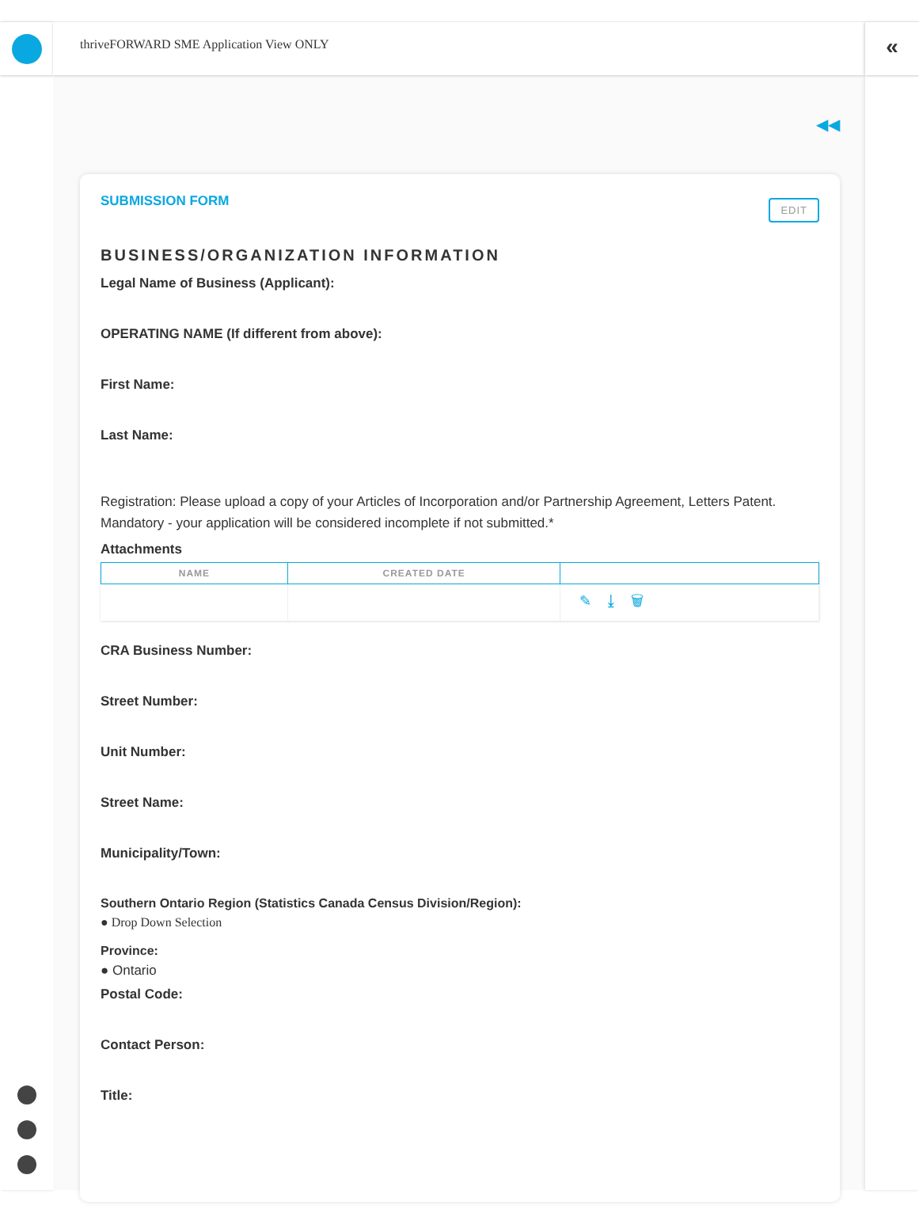thriveFORWARD SME Application View ONLY
◀◀
SUBMISSION FORM EDIT
BUSINESS/ORGANIZATION INFORMATION
Legal Name of Business (Applicant):
OPERATING NAME (If different from above):
First Name:
Last Name:
Registration: Please upload a copy of your Articles of Incorporation and/or Partnership Agreement, Letters Patent. Mandatory - your application will be considered incomplete if not submitted.*
Attachments
| NAME | CREATED DATE | |
| --- | --- | --- |
| | | ✎ ⤓ 🗑 |
CRA Business Number:
Street Number:
Unit Number:
Street Name:
Municipality/Town:
Southern Ontario Region (Statistics Canada Census Division/Region):
● Drop Down Selection
Province:
● Ontario
Postal Code:
Contact Person:
Title:
«